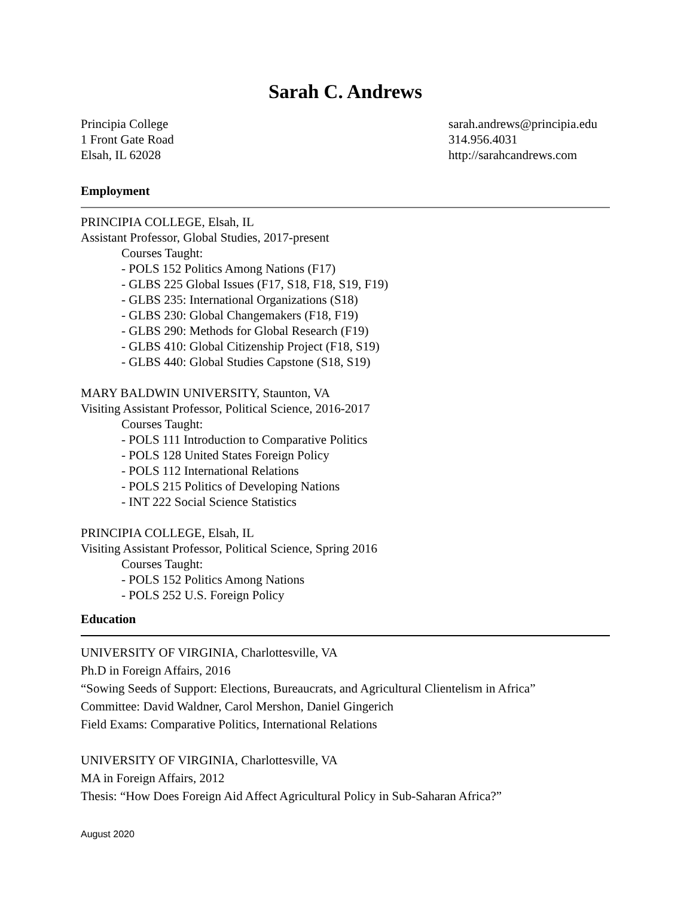Sarah C. Andrews
Principia College
1 Front Gate Road
Elsah, IL 62028
sarah.andrews@principia.edu
314.956.4031
http://sarahcandrews.com
Employment
PRINCIPIA COLLEGE, Elsah, IL
Assistant Professor, Global Studies, 2017-present
Courses Taught:
- POLS 152 Politics Among Nations (F17)
- GLBS 225 Global Issues (F17, S18, F18, S19, F19)
- GLBS 235: International Organizations (S18)
- GLBS 230: Global Changemakers (F18, F19)
- GLBS 290: Methods for Global Research (F19)
- GLBS 410: Global Citizenship Project (F18, S19)
- GLBS 440: Global Studies Capstone (S18, S19)
MARY BALDWIN UNIVERSITY, Staunton, VA
Visiting Assistant Professor, Political Science, 2016-2017
Courses Taught:
- POLS 111 Introduction to Comparative Politics
- POLS 128 United States Foreign Policy
- POLS 112 International Relations
- POLS 215 Politics of Developing Nations
- INT 222 Social Science Statistics
PRINCIPIA COLLEGE, Elsah, IL
Visiting Assistant Professor, Political Science, Spring 2016
Courses Taught:
- POLS 152 Politics Among Nations
- POLS 252 U.S. Foreign Policy
Education
UNIVERSITY OF VIRGINIA, Charlottesville, VA
Ph.D in Foreign Affairs, 2016
“Sowing Seeds of Support: Elections, Bureaucrats, and Agricultural Clientelism in Africa”
Committee: David Waldner, Carol Mershon, Daniel Gingerich
Field Exams: Comparative Politics, International Relations
UNIVERSITY OF VIRGINIA, Charlottesville, VA
MA in Foreign Affairs, 2012
Thesis: “How Does Foreign Aid Affect Agricultural Policy in Sub-Saharan Africa?”
August 2020